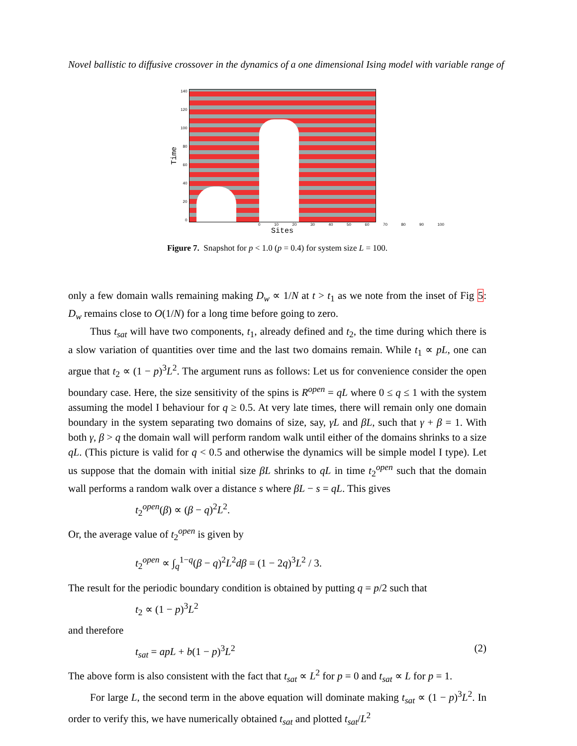Novel ballistic to diffusive crossover in the dynamics of a one dimensional Ising model with variable range of
Time
140
120
100
80
60
40
20
0
0 10 20 30 40 50 60 70 80 90 100
Sites
Figure 7. Snapshot for p < 1.0 (p = 0.4) for system size L = 100.
only a few domain walls remaining making D<sub>w</sub> ∝ 1/N at t > t<sub>1</sub> as we note from the inset of Fig 5: D<sub>w</sub> remains close to O(1/N) for a long time before going to zero.
Thus t<sub>sat</sub> will have two components, t<sub>1</sub>, already defined and t<sub>2</sub>, the time during which there is a slow variation of quantities over time and the last two domains remain. While t<sub>1</sub> ∝ pL, one can argue that t<sub>2</sub> ∝ (1 − p)<sup>3</sup>L<sup>2</sup>. The argument runs as follows: Let us for convenience consider the open boundary case. Here, the size sensitivity of the spins is R<sup>open</sup> = qL where 0 ≤ q ≤ 1 with the system assuming the model I behaviour for q ≥ 0.5. At very late times, there will remain only one domain boundary in the system separating two domains of size, say, γL and βL, such that γ + β = 1. With both γ, β > q the domain wall will perform random walk until either of the domains shrinks to a size qL. (This picture is valid for q < 0.5 and otherwise the dynamics will be simple model I type). Let us suppose that the domain with initial size βL shrinks to qL in time t<sub>2</sub><sup>open</sup> such that the domain wall performs a random walk over a distance s where βL − s = qL. This gives
t<sub>2</sub><sup>open</sup>(β) ∝ (β − q)<sup>2</sup>L<sup>2</sup>.
Or, the average value of t<sub>2</sub><sup>open</sup> is given by
t<sub>2</sub><sup>open</sup> ∝ ∫<sub>q</sub><sup>1−q</sup>(β − q)<sup>2</sup>L<sup>2</sup>dβ = (1 − 2q)<sup>3</sup>L<sup>2</sup> / 3.
The result for the periodic boundary condition is obtained by putting q = p/2 such that
t<sub>2</sub> ∝ (1 − p)<sup>3</sup>L<sup>2</sup>
and therefore
t<sub>sat</sub> = apL + b(1 − p)<sup>3</sup>L<sup>2</sup> (2)
The above form is also consistent with the fact that t<sub>sat</sub> ∝ L<sup>2</sup> for p = 0 and t<sub>sat</sub> ∝ L for p = 1.
For large L, the second term in the above equation will dominate making t<sub>sat</sub> ∝ (1 − p)<sup>3</sup>L<sup>2</sup>. In order to verify this, we have numerically obtained t<sub>sat</sub> and plotted t<sub>sat</sub>/L<sup>2</sup>